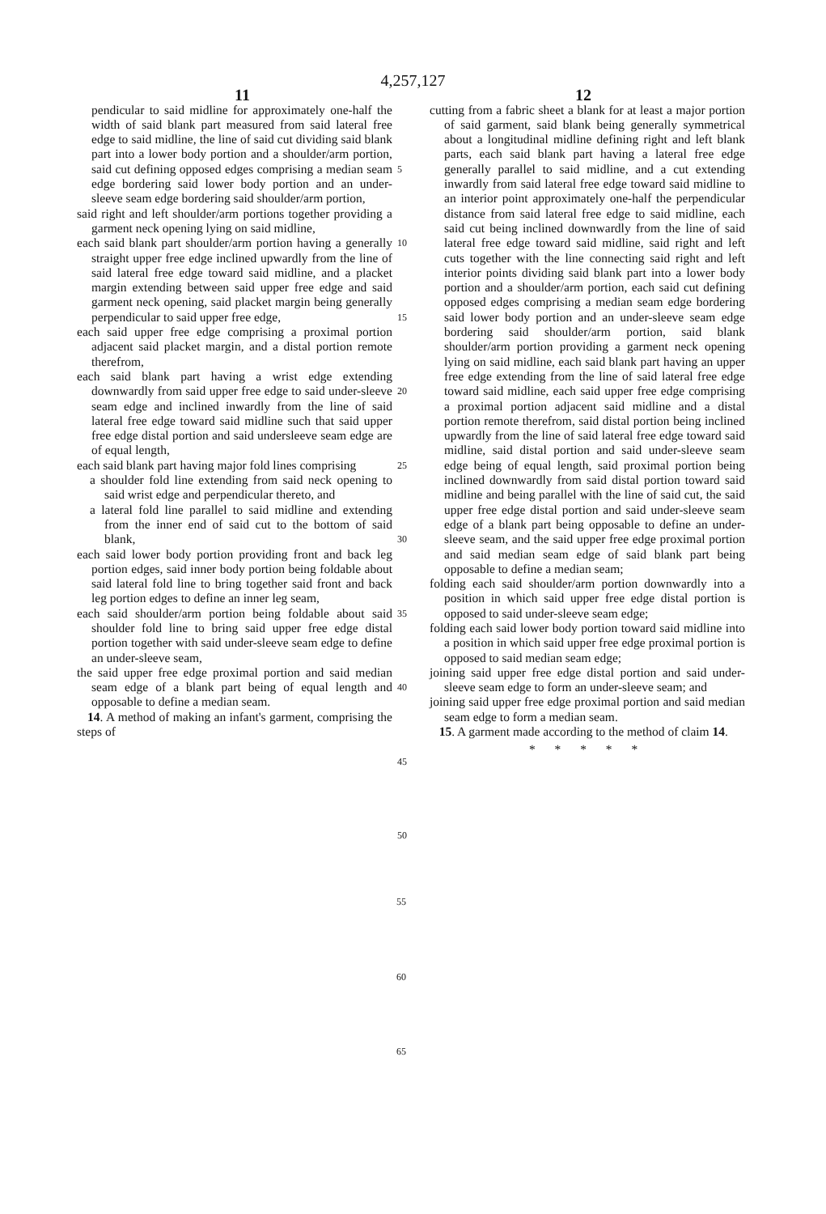4,257,127
11 12
pendicular to said midline for approximately one-half the width of said blank part measured from said lateral free edge to said midline, the line of said cut dividing said blank part into a lower body portion and a shoulder/arm portion, said cut defining opposed edges comprising a median seam edge bordering said lower body portion and an under-sleeve seam edge bordering said shoulder/arm portion,
said right and left shoulder/arm portions together providing a garment neck opening lying on said midline,
each said blank part shoulder/arm portion having a generally straight upper free edge inclined upwardly from the line of said lateral free edge toward said midline, and a placket margin extending between said upper free edge and said garment neck opening, said placket margin being generally perpendicular to said upper free edge,
each said upper free edge comprising a proximal portion adjacent said placket margin, and a distal portion remote therefrom,
each said blank part having a wrist edge extending downwardly from said upper free edge to said under-sleeve seam edge and inclined inwardly from the line of said lateral free edge toward said midline such that said upper free edge distal portion and said undersleeve seam edge are of equal length,
each said blank part having major fold lines comprising
a shoulder fold line extending from said neck opening to said wrist edge and perpendicular thereto, and
a lateral fold line parallel to said midline and extending from the inner end of said cut to the bottom of said blank,
each said lower body portion providing front and back leg portion edges, said inner body portion being foldable about said lateral fold line to bring together said front and back leg portion edges to define an inner leg seam,
each said shoulder/arm portion being foldable about said shoulder fold line to bring said upper free edge distal portion together with said under-sleeve seam edge to define an under-sleeve seam,
the said upper free edge proximal portion and said median seam edge of a blank part being of equal length and opposable to define a median seam.
14. A method of making an infant's garment, comprising the steps of
5
10
15
20
25
30
35
40
45
50
cutting from a fabric sheet a blank for at least a major portion of said garment, said blank being generally symmetrical about a longitudinal midline defining right and left blank parts, each said blank part having a lateral free edge generally parallel to said midline, and a cut extending inwardly from said lateral free edge toward said midline to an interior point approximately one-half the perpendicular distance from said lateral free edge to said midline, each said cut being inclined downwardly from the line of said lateral free edge toward said midline, said right and left cuts together with the line connecting said right and left interior points dividing said blank part into a lower body portion and a shoulder/arm portion, each said cut defining opposed edges comprising a median seam edge bordering said lower body portion and an under-sleeve seam edge bordering said shoulder/arm portion, said blank shoulder/arm portion providing a garment neck opening lying on said midline, each said blank part having an upper free edge extending from the line of said lateral free edge toward said midline, each said upper free edge comprising a proximal portion adjacent said midline and a distal portion remote therefrom, said distal portion being inclined upwardly from the line of said lateral free edge toward said midline, said distal portion and said under-sleeve seam edge being of equal length, said proximal portion being inclined downwardly from said distal portion toward said midline and being parallel with the line of said cut, the said upper free edge distal portion and said under-sleeve seam edge of a blank part being opposable to define an under-sleeve seam, and the said upper free edge proximal portion and said median seam edge of said blank part being opposable to define a median seam;
folding each said shoulder/arm portion downwardly into a position in which said upper free edge distal portion is opposed to said under-sleeve seam edge;
folding each said lower body portion toward said midline into a position in which said upper free edge proximal portion is opposed to said median seam edge;
joining said upper free edge distal portion and said under-sleeve seam edge to form an under-sleeve seam; and
joining said upper free edge proximal portion and said median seam edge to form a median seam.
15. A garment made according to the method of claim 14.
* * * * *
55
60
65